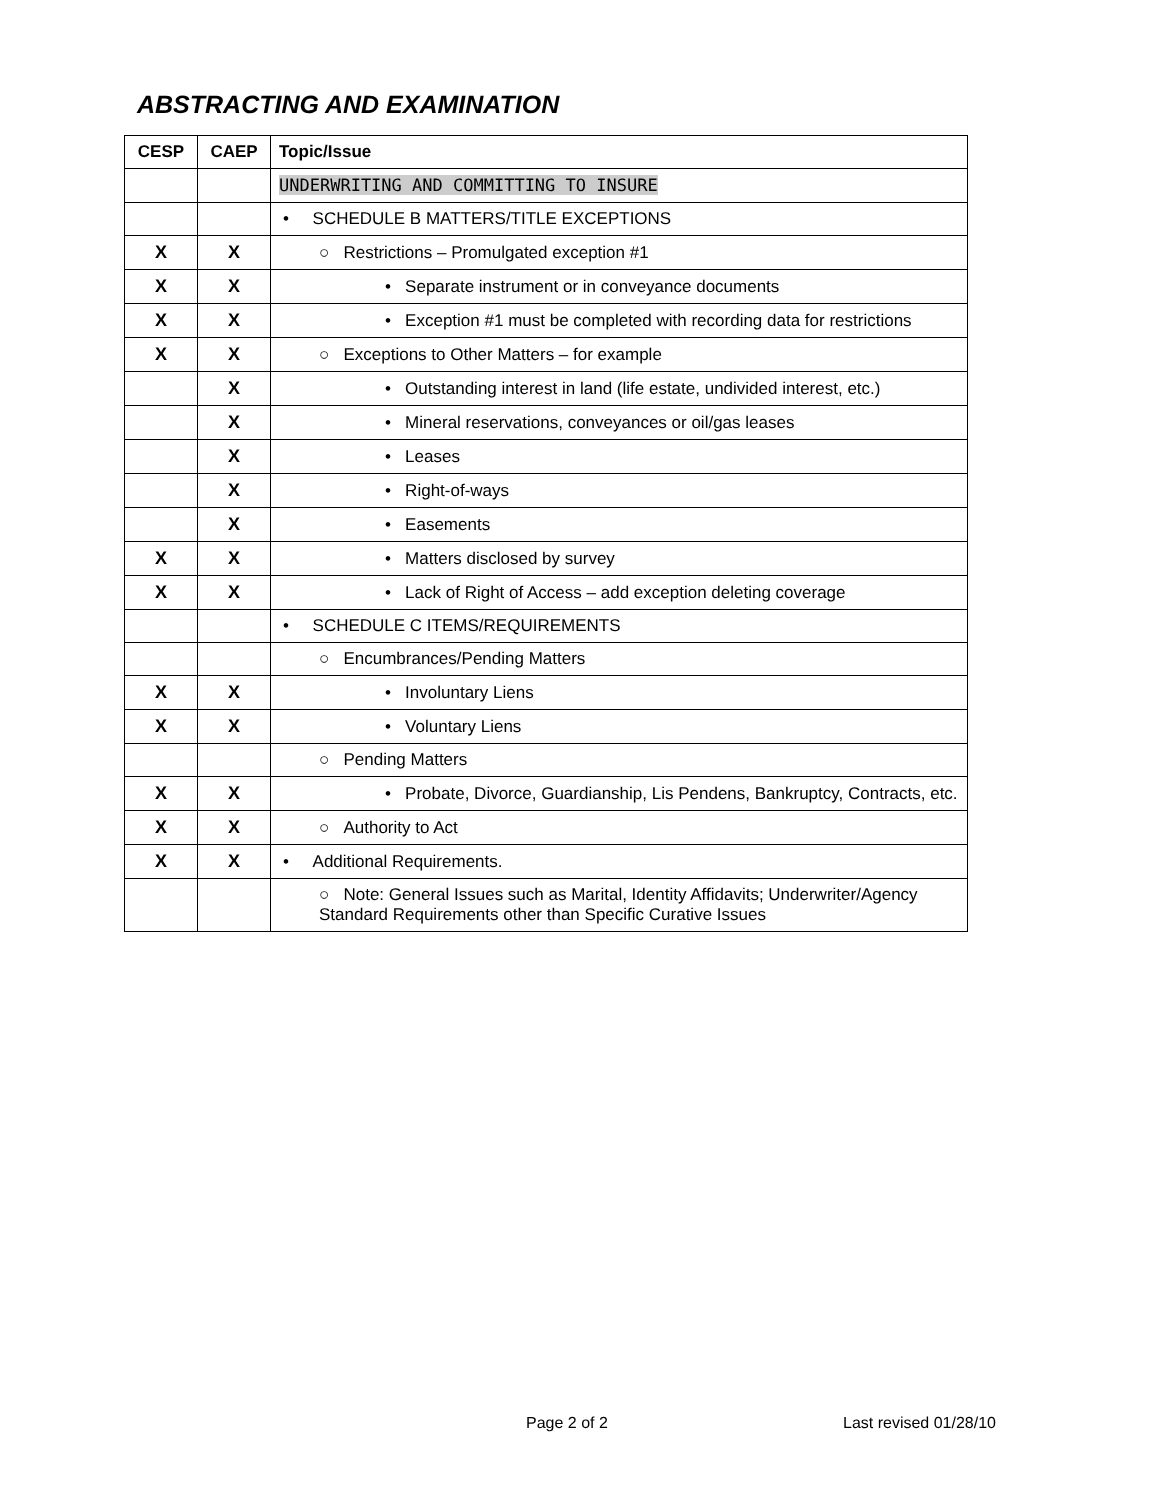ABSTRACTING AND EXAMINATION
| CESP | CAEP | Topic/Issue |
| --- | --- | --- |
| | | UNDERWRITING AND COMMITTING TO INSURE |
| | | • SCHEDULE B MATTERS/TITLE EXCEPTIONS |
| X | X | ○ Restrictions – Promulgated exception #1 |
| X | X | • Separate instrument or in conveyance documents |
| X | X | • Exception #1 must be completed with recording data for restrictions |
| X | X | ○ Exceptions to Other Matters – for example |
| | X | • Outstanding interest in land (life estate, undivided interest, etc.) |
| | X | • Mineral reservations, conveyances or oil/gas leases |
| | X | • Leases |
| | X | • Right-of-ways |
| | X | • Easements |
| X | X | • Matters disclosed by survey |
| X | X | • Lack of Right of Access – add exception deleting coverage |
| | | • SCHEDULE C ITEMS/REQUIREMENTS |
| | | ○ Encumbrances/Pending Matters |
| X | X | • Involuntary Liens |
| X | X | • Voluntary Liens |
| | | ○ Pending Matters |
| X | X | • Probate, Divorce, Guardianship, Lis Pendens, Bankruptcy, Contracts, etc. |
| X | X | ○ Authority to Act |
| X | X | • Additional Requirements. |
| | | ○ Note: General Issues such as Marital, Identity Affidavits; Underwriter/Agency Standard Requirements other than Specific Curative Issues |
Page 2 of 2 Last revised 01/28/10